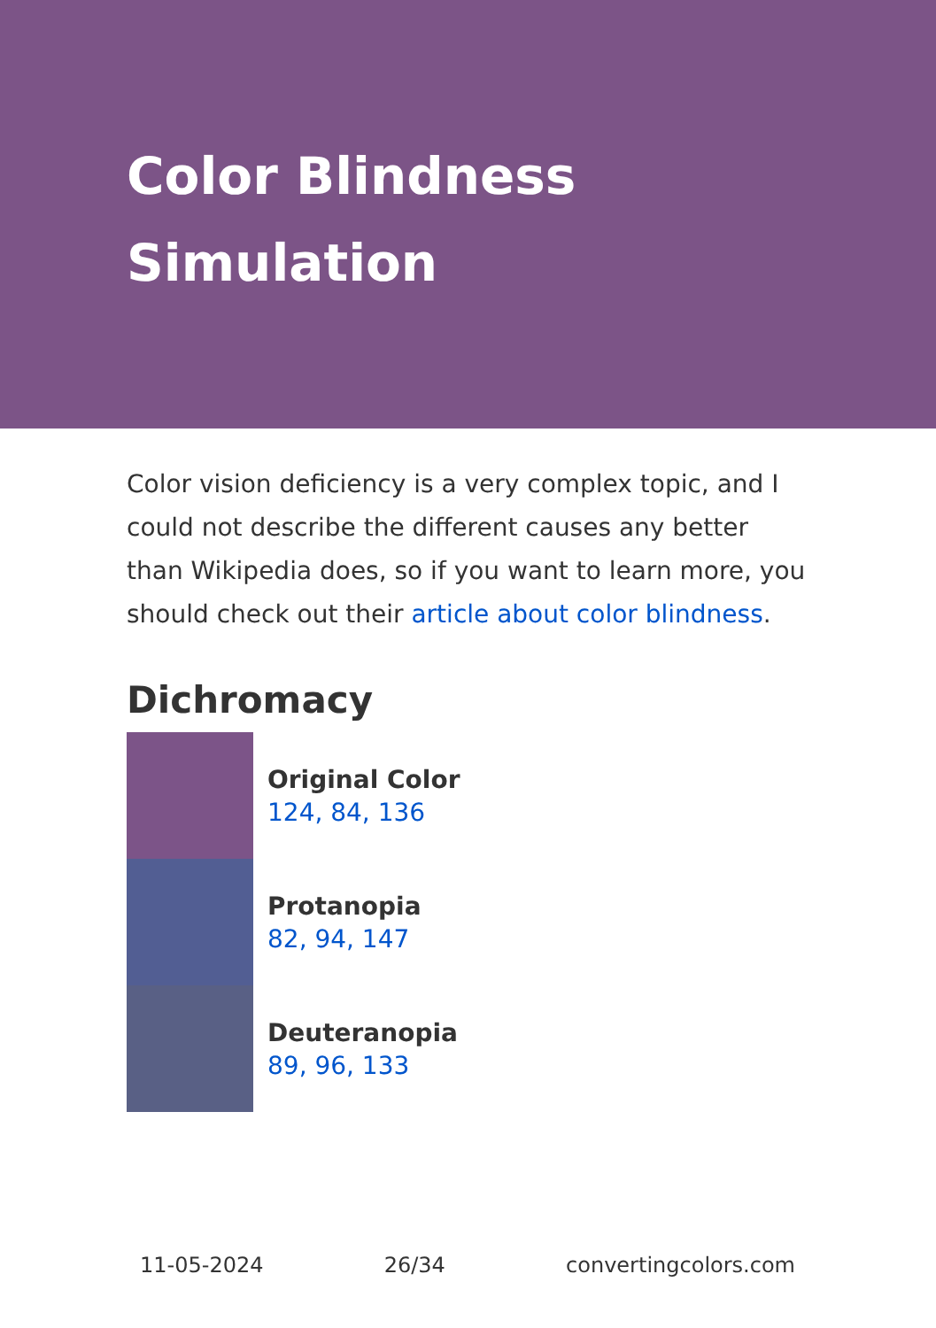Color Blindness Simulation
Color vision deficiency is a very complex topic, and I could not describe the different causes any better than Wikipedia does, so if you want to learn more, you should check out their article about color blindness.
Dichromacy
Original Color
124, 84, 136
Protanopia
82, 94, 147
Deuteranopia
89, 96, 133
11-05-2024 26/34 convertingcolors.com